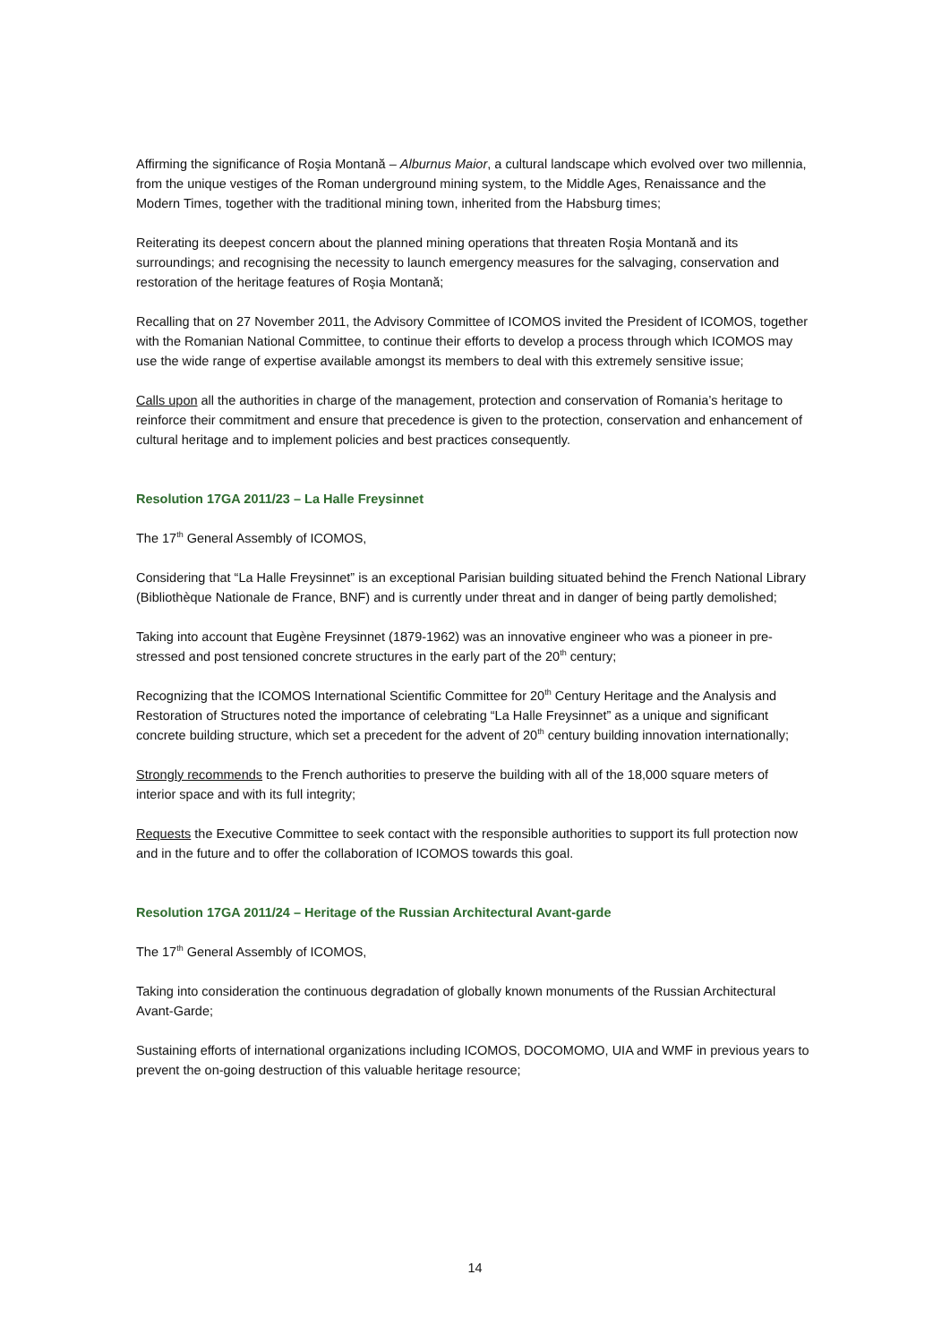Affirming the significance of Roşia Montană – Alburnus Maior, a cultural landscape which evolved over two millennia, from the unique vestiges of the Roman underground mining system, to the Middle Ages, Renaissance and the Modern Times, together with the traditional mining town, inherited from the Habsburg times;
Reiterating its deepest concern about the planned mining operations that threaten Roşia Montană and its surroundings; and recognising the necessity to launch emergency measures for the salvaging, conservation and restoration of the heritage features of Roşia Montană;
Recalling that on 27 November 2011, the Advisory Committee of ICOMOS invited the President of ICOMOS, together with the Romanian National Committee, to continue their efforts to develop a process through which ICOMOS may use the wide range of expertise available amongst its members to deal with this extremely sensitive issue;
Calls upon all the authorities in charge of the management, protection and conservation of Romania’s heritage to reinforce their commitment and ensure that precedence is given to the protection, conservation and enhancement of cultural heritage and to implement policies and best practices consequently.
Resolution 17GA 2011/23 – La Halle Freysinnet
The 17<sup>th</sup> General Assembly of ICOMOS,
Considering that “La Halle Freysinnet” is an exceptional Parisian building situated behind the French National Library (Bibliothèque Nationale de France, BNF) and is currently under threat and in danger of being partly demolished;
Taking into account that Eugène Freysinnet (1879-1962) was an innovative engineer who was a pioneer in pre-stressed and post tensioned concrete structures in the early part of the 20<sup>th</sup> century;
Recognizing that the ICOMOS International Scientific Committee for 20<sup>th</sup> Century Heritage and the Analysis and Restoration of Structures noted the importance of celebrating “La Halle Freysinnet” as a unique and significant concrete building structure, which set a precedent for the advent of 20<sup>th</sup> century building innovation internationally;
Strongly recommends to the French authorities to preserve the building with all of the 18,000 square meters of interior space and with its full integrity;
Requests the Executive Committee to seek contact with the responsible authorities to support its full protection now and in the future and to offer the collaboration of ICOMOS towards this goal.
Resolution 17GA 2011/24 – Heritage of the Russian Architectural Avant-garde
The 17<sup>th</sup> General Assembly of ICOMOS,
Taking into consideration the continuous degradation of globally known monuments of the Russian Architectural Avant-Garde;
Sustaining efforts of international organizations including ICOMOS, DOCOMOMO, UIA and WMF in previous years to prevent the on-going destruction of this valuable heritage resource;
14